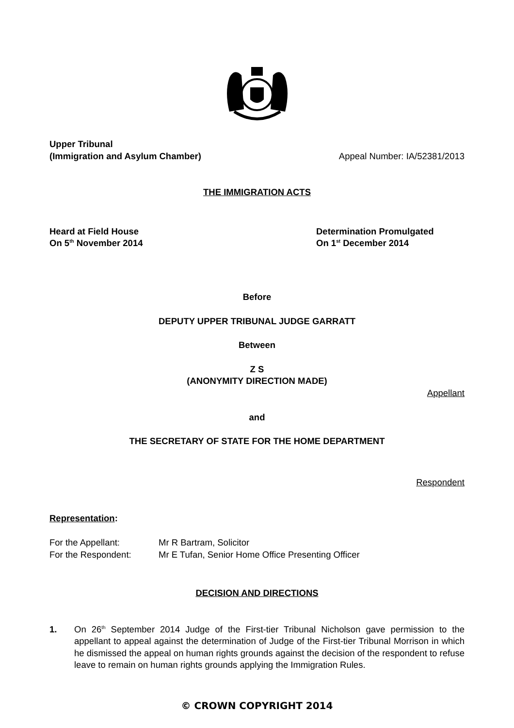Upper Tribunal
(Immigration and Asylum Chamber)
Appeal Number: IA/52381/2013
THE IMMIGRATION ACTS
Heard at Field House
On 5<sup>th</sup> November 2014
Determination Promulgated
On 1<sup>st</sup> December 2014
Before
DEPUTY UPPER TRIBUNAL JUDGE GARRATT
Between
Z S
(ANONYMITY DIRECTION MADE)
Appellant
and
THE SECRETARY OF STATE FOR THE HOME DEPARTMENT
Respondent
Representation:
| For the Appellant: | Mr R Bartram, Solicitor |
| For the Respondent: | Mr E Tufan, Senior Home Office Presenting Officer |
DECISION AND DIRECTIONS
1. On 26<sup>th</sup> September 2014 Judge of the First-tier Tribunal Nicholson gave permission to the appellant to appeal against the determination of Judge of the First-tier Tribunal Morrison in which he dismissed the appeal on human rights grounds against the decision of the respondent to refuse leave to remain on human rights grounds applying the Immigration Rules.
© CROWN COPYRIGHT 2014